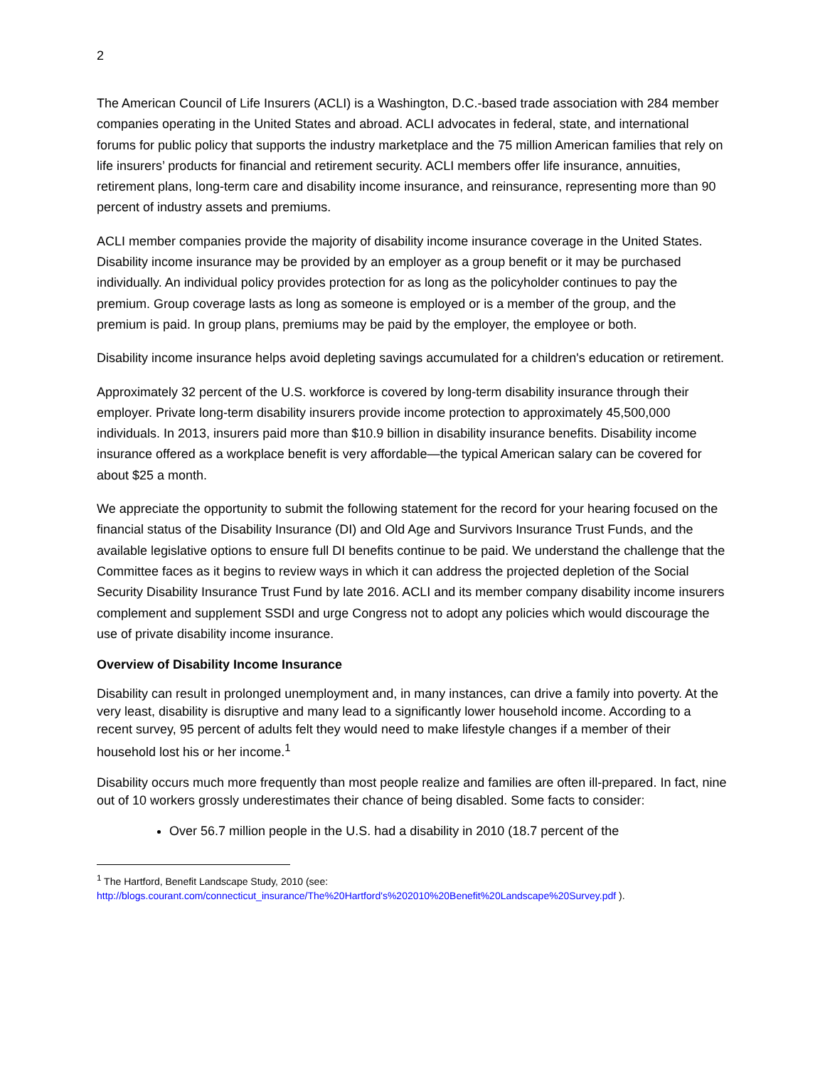2
The American Council of Life Insurers (ACLI) is a Washington, D.C.-based trade association with 284 member companies operating in the United States and abroad. ACLI advocates in federal, state, and international forums for public policy that supports the industry marketplace and the 75 million American families that rely on life insurers’ products for financial and retirement security. ACLI members offer life insurance, annuities, retirement plans, long-term care and disability income insurance, and reinsurance, representing more than 90 percent of industry assets and premiums.
ACLI member companies provide the majority of disability income insurance coverage in the United States. Disability income insurance may be provided by an employer as a group benefit or it may be purchased individually. An individual policy provides protection for as long as the policyholder continues to pay the premium. Group coverage lasts as long as someone is employed or is a member of the group, and the premium is paid. In group plans, premiums may be paid by the employer, the employee or both.
Disability income insurance helps avoid depleting savings accumulated for a children's education or retirement.
Approximately 32 percent of the U.S. workforce is covered by long-term disability insurance through their employer. Private long-term disability insurers provide income protection to approximately 45,500,000 individuals. In 2013, insurers paid more than $10.9 billion in disability insurance benefits. Disability income insurance offered as a workplace benefit is very affordable—the typical American salary can be covered for about $25 a month.
We appreciate the opportunity to submit the following statement for the record for your hearing focused on the financial status of the Disability Insurance (DI) and Old Age and Survivors Insurance Trust Funds, and the available legislative options to ensure full DI benefits continue to be paid. We understand the challenge that the Committee faces as it begins to review ways in which it can address the projected depletion of the Social Security Disability Insurance Trust Fund by late 2016. ACLI and its member company disability income insurers complement and supplement SSDI and urge Congress not to adopt any policies which would discourage the use of private disability income insurance.
Overview of Disability Income Insurance
Disability can result in prolonged unemployment and, in many instances, can drive a family into poverty. At the very least, disability is disruptive and many lead to a significantly lower household income. According to a recent survey, 95 percent of adults felt they would need to make lifestyle changes if a member of their household lost his or her income.<sup>1</sup>
Disability occurs much more frequently than most people realize and families are often ill-prepared. In fact, nine out of 10 workers grossly underestimates their chance of being disabled. Some facts to consider:
Over 56.7 million people in the U.S. had a disability in 2010 (18.7 percent of the
<sup>1</sup> The Hartford, Benefit Landscape Study, 2010 (see:
http://blogs.courant.com/connecticut_insurance/The%20Hartford's%202010%20Benefit%20Landscape%20Survey.pdf ).